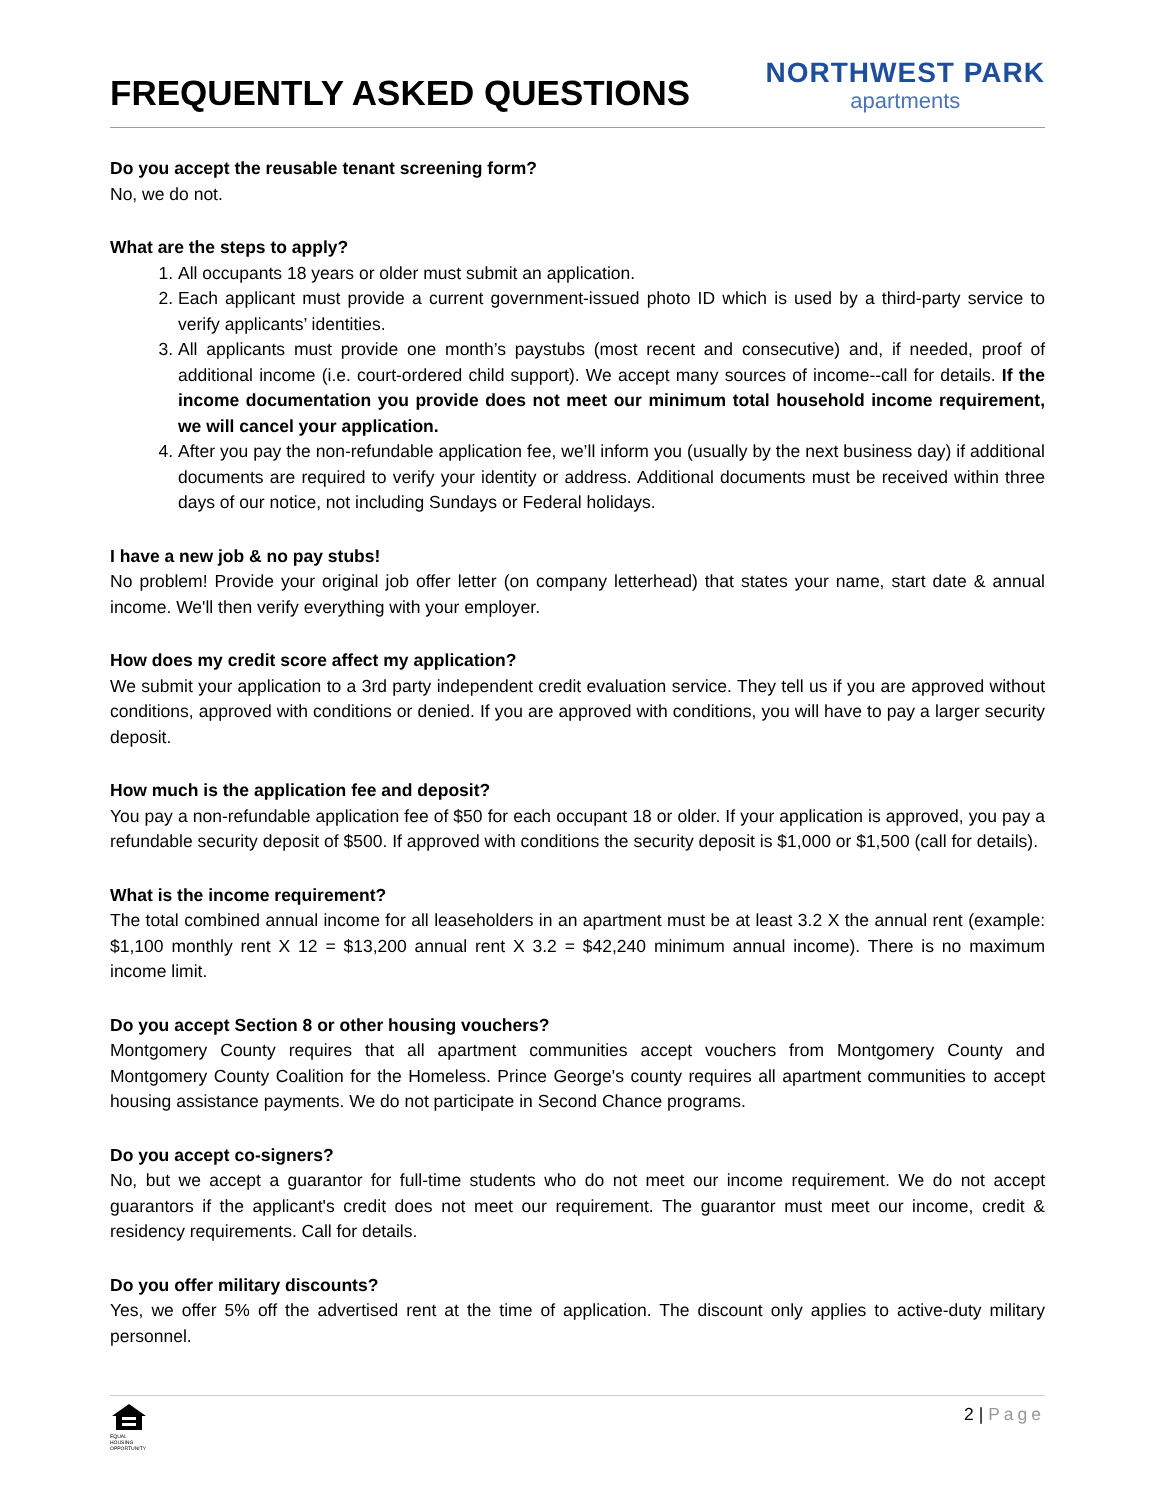FREQUENTLY ASKED QUESTIONS
NORTHWEST PARK
apartments
Do you accept the reusable tenant screening form?
No, we do not.
What are the steps to apply?
1. All occupants 18 years or older must submit an application.
2. Each applicant must provide a current government-issued photo ID which is used by a third-party service to verify applicants’ identities.
3. All applicants must provide one month’s paystubs (most recent and consecutive) and, if needed, proof of additional income (i.e. court-ordered child support). We accept many sources of income--call for details. If the income documentation you provide does not meet our minimum total household income requirement, we will cancel your application.
4. After you pay the non-refundable application fee, we’ll inform you (usually by the next business day) if additional documents are required to verify your identity or address. Additional documents must be received within three days of our notice, not including Sundays or Federal holidays.
I have a new job & no pay stubs!
No problem! Provide your original job offer letter (on company letterhead) that states your name, start date & annual income. We'll then verify everything with your employer.
How does my credit score affect my application?
We submit your application to a 3rd party independent credit evaluation service. They tell us if you are approved without conditions, approved with conditions or denied. If you are approved with conditions, you will have to pay a larger security deposit.
How much is the application fee and deposit?
You pay a non-refundable application fee of $50 for each occupant 18 or older. If your application is approved, you pay a refundable security deposit of $500. If approved with conditions the security deposit is $1,000 or $1,500 (call for details).
What is the income requirement?
The total combined annual income for all leaseholders in an apartment must be at least 3.2 X the annual rent (example: $1,100 monthly rent X 12 = $13,200 annual rent X 3.2 = $42,240 minimum annual income). There is no maximum income limit.
Do you accept Section 8 or other housing vouchers?
Montgomery County requires that all apartment communities accept vouchers from Montgomery County and Montgomery County Coalition for the Homeless. Prince George's county requires all apartment communities to accept housing assistance payments. We do not participate in Second Chance programs.
Do you accept co-signers?
No, but we accept a guarantor for full-time students who do not meet our income requirement. We do not accept guarantors if the applicant's credit does not meet our requirement. The guarantor must meet our income, credit & residency requirements. Call for details.
Do you offer military discounts?
Yes, we offer 5% off the advertised rent at the time of application. The discount only applies to active-duty military personnel.
EQUAL HOUSING OPPORTUNITY
2 | Page